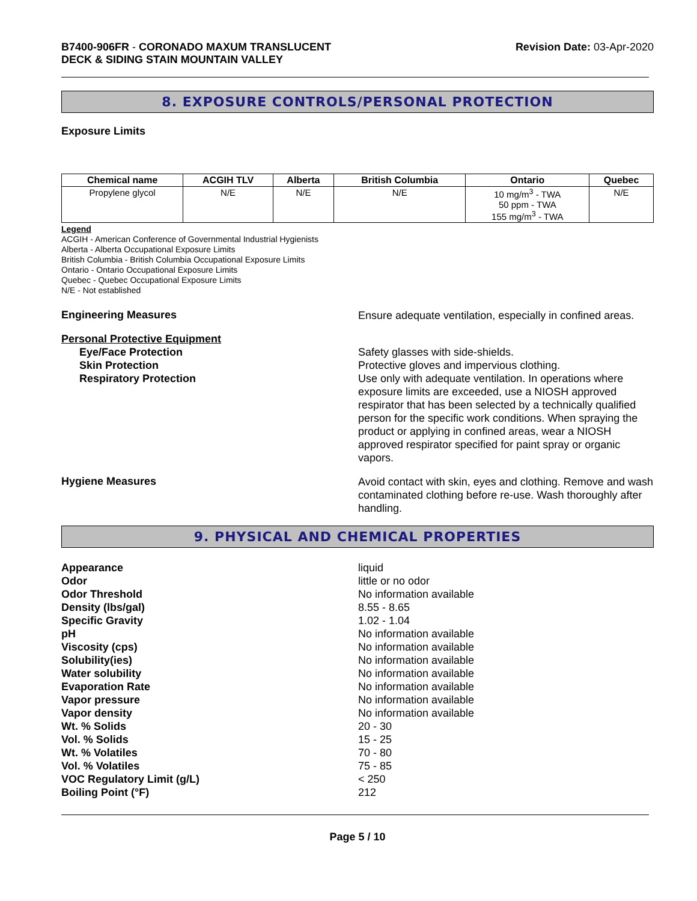B7400-906FR - CORONADO MAXUM TRANSLUCENT
DECK & SIDING STAIN MOUNTAIN VALLEY
Revision Date: 03-Apr-2020
8. EXPOSURE CONTROLS/PERSONAL PROTECTION
Exposure Limits
| Chemical name | ACGIH TLV | Alberta | British Columbia | Ontario | Quebec |
| --- | --- | --- | --- | --- | --- |
| Propylene glycol | N/E | N/E | N/E | 10 mg/m<sup>3</sup> - TWA 50 ppm - TWA 155 mg/m<sup>3</sup> - TWA | N/E |
Legend
ACGIH - American Conference of Governmental Industrial Hygienists
Alberta - Alberta Occupational Exposure Limits
British Columbia - British Columbia Occupational Exposure Limits
Ontario - Ontario Occupational Exposure Limits
Quebec - Quebec Occupational Exposure Limits
N/E - Not established
Engineering Measures
Ensure adequate ventilation, especially in confined areas.
Personal Protective Equipment
Eye/Face Protection
Skin Protection
Respiratory Protection
Safety glasses with side-shields.
Protective gloves and impervious clothing.
Use only with adequate ventilation. In operations where exposure limits are exceeded, use a NIOSH approved respirator that has been selected by a technically qualified person for the specific work conditions. When spraying the product or applying in confined areas, wear a NIOSH approved respirator specified for paint spray or organic vapors.
Hygiene Measures
Avoid contact with skin, eyes and clothing. Remove and wash contaminated clothing before re-use. Wash thoroughly after handling.
9. PHYSICAL AND CHEMICAL PROPERTIES
Appearance
liquid
Odor
little or no odor
Odor Threshold
No information available
Density (lbs/gal)
8.55 - 8.65
Specific Gravity
1.02 - 1.04
pH
No information available
Viscosity (cps)
No information available
Solubility(ies)
No information available
Water solubility
No information available
Evaporation Rate
No information available
Vapor pressure
No information available
Vapor density
No information available
Wt. % Solids
20 - 30
Vol. % Solids
15 - 25
Wt. % Volatiles
70 - 80
Vol. % Volatiles
75 - 85
VOC Regulatory Limit (g/L)
< 250
Boiling Point (°F)
212
Page 5 / 10